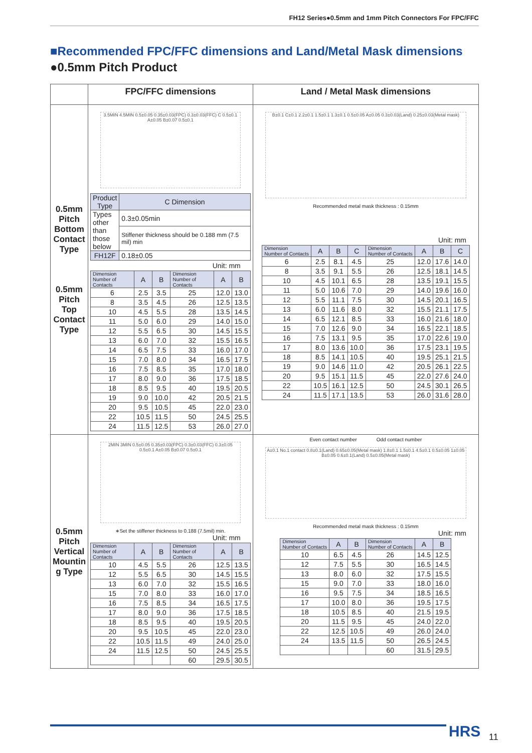FH12 Series●0.5mm and 1mm Pitch Connectors For FPC/FFC
■Recommended FPC/FFC dimensions and Land/Metal Mask dimensions
●0.5mm Pitch Product
| | FPC/FFC dimensions | Land / Metal Mask dimensions |
| 0.5mm Pitch Bottom Contact Type 0.5mm Pitch Top Contact Type | 3.5MIN 4.5MIN 0.5±0.05 0.35±0.03(FPC) 0.3±0.03(FFC) C 0.5±0.1 A±0.05 B±0.07 0.5±0.1 / Product Type / C Dimension / / Types other than those below / 0.3±0.05min / / / Stiffener thickness should be 0.188 mm (7.5 mil) min / / FH12F / 0.18±0.05 / Unit: mm / Dimension Number of Contacts / A / B / Dimension Number of Contacts / A / B / / 6 / 2.5 / 3.5 / 25 / 12.0 / 13.0 / / 8 / 3.5 / 4.5 / 26 / 12.5 / 13.5 / / 10 / 4.5 / 5.5 / 28 / 13.5 / 14.5 / / 11 / 5.0 / 6.0 / 29 / 14.0 / 15.0 / / 12 / 5.5 / 6.5 / 30 / 14.5 / 15.5 / / 13 / 6.0 / 7.0 / 32 / 15.5 / 16.5 / / 14 / 6.5 / 7.5 / 33 / 16.0 / 17.0 / / 15 / 7.0 / 8.0 / 34 / 16.5 / 17.5 / / 16 / 7.5 / 8.5 / 35 / 17.0 / 18.0 / / 17 / 8.0 / 9.0 / 36 / 17.5 / 18.5 / / 18 / 8.5 / 9.5 / 40 / 19.5 / 20.5 / / 19 / 9.0 / 10.0 / 42 / 20.5 / 21.5 / / 20 / 9.5 / 10.5 / 45 / 22.0 / 23.0 / / 22 / 10.5 / 11.5 / 50 / 24.5 / 25.5 / / 24 / 11.5 / 12.5 / 53 / 26.0 / 27.0 / | B±0.1 C±0.1 2.2±0.1 1.5±0.1 1.3±0.1 0.5±0.05 A±0.05 0.3±0.03(Land) 0.25±0.03(Metal mask) Recommended metal mask thickness : 0.15mm Unit: mm / Dimension Number of Contacts / A / B / C / Dimension Number of Contacts / A / B / C / / 6 / 2.5 / 8.1 / 4.5 / 25 / 12.0 / 17.6 / 14.0 / / 8 / 3.5 / 9.1 / 5.5 / 26 / 12.5 / 18.1 / 14.5 / / 10 / 4.5 / 10.1 / 6.5 / 28 / 13.5 / 19.1 / 15.5 / / 11 / 5.0 / 10.6 / 7.0 / 29 / 14.0 / 19.6 / 16.0 / / 12 / 5.5 / 11.1 / 7.5 / 30 / 14.5 / 20.1 / 16.5 / / 13 / 6.0 / 11.6 / 8.0 / 32 / 15.5 / 21.1 / 17.5 / / 14 / 6.5 / 12.1 / 8.5 / 33 / 16.0 / 21.6 / 18.0 / / 15 / 7.0 / 12.6 / 9.0 / 34 / 16.5 / 22.1 / 18.5 / / 16 / 7.5 / 13.1 / 9.5 / 35 / 17.0 / 22.6 / 19.0 / / 17 / 8.0 / 13.6 / 10.0 / 36 / 17.5 / 23.1 / 19.5 / / 18 / 8.5 / 14.1 / 10.5 / 40 / 19.5 / 25.1 / 21.5 / / 19 / 9.0 / 14.6 / 11.0 / 42 / 20.5 / 26.1 / 22.5 / / 20 / 9.5 / 15.1 / 11.5 / 45 / 22.0 / 27.6 / 24.0 / / 22 / 10.5 / 16.1 / 12.5 / 50 / 24.5 / 30.1 / 26.5 / / 24 / 11.5 / 17.1 / 13.5 / 53 / 26.0 / 31.6 / 28.0 / |
| 0.5mm Pitch Vertical Mountin g Type | 2MIN 3MIN 0.5±0.05 0.35±0.03(FPC) 0.3±0.03(FFC) 0.3±0.05 0.5±0.1 A±0.05 B±0.07 0.5±0.1 ∗Set the stiffener thickness to 0.188 (7.5mil) min. Unit: mm / Dimension Number of Contacts / A / B / Dimension Number of Contacts / A / B / / 10 / 4.5 / 5.5 / 26 / 12.5 / 13.5 / / 12 / 5.5 / 6.5 / 30 / 14.5 / 15.5 / / 13 / 6.0 / 7.0 / 32 / 15.5 / 16.5 / / 15 / 7.0 / 8.0 / 33 / 16.0 / 17.0 / / 16 / 7.5 / 8.5 / 34 / 16.5 / 17.5 / / 17 / 8.0 / 9.0 / 36 / 17.5 / 18.5 / / 18 / 8.5 / 9.5 / 40 / 19.5 / 20.5 / / 20 / 9.5 / 10.5 / 45 / 22.0 / 23.0 / / 22 / 10.5 / 11.5 / 49 / 24.0 / 25.0 / / 24 / 11.5 / 12.5 / 50 / 24.5 / 25.5 / / / / / 60 / 29.5 / 30.5 / | Even contact number Odd contact number A±0.1 No.1 contact 0.8±0.1(Land) 0.65±0.05(Metal mask) 1.8±0.1 1.5±0.1 4.5±0.1 0.5±0.05 1±0.05 B±0.05 0.6±0.1(Land) 0.5±0.05(Metal mask) Recommended metal mask thickness : 0.15mm Unit: mm / Dimension Number of Contacts / A / B / Dimension Number of Contacts / A / B / / 10 / 6.5 / 4.5 / 26 / 14.5 / 12.5 / / 12 / 7.5 / 5.5 / 30 / 16.5 / 14.5 / / 13 / 8.0 / 6.0 / 32 / 17.5 / 15.5 / / 15 / 9.0 / 7.0 / 33 / 18.0 / 16.0 / / 16 / 9.5 / 7.5 / 34 / 18.5 / 16.5 / / 17 / 10.0 / 8.0 / 36 / 19.5 / 17.5 / / 18 / 10.5 / 8.5 / 40 / 21.5 / 19.5 / / 20 / 11.5 / 9.5 / 45 / 24.0 / 22.0 / / 22 / 12.5 / 10.5 / 49 / 26.0 / 24.0 / / 24 / 13.5 / 11.5 / 50 / 26.5 / 24.5 / / / / / 60 / 31.5 / 29.5 / |
HRS 11